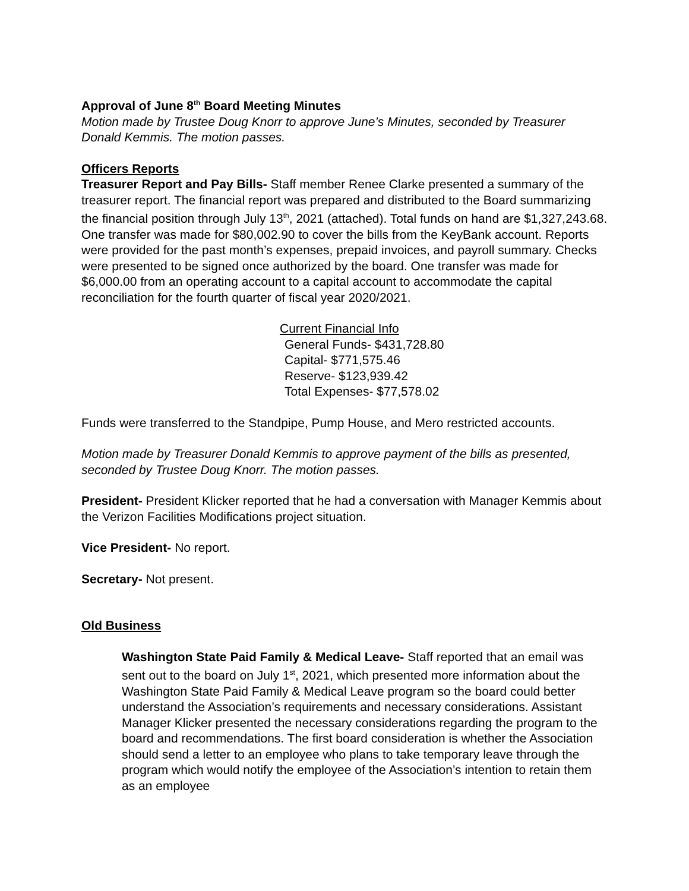Approval of June 8<sup>th</sup> Board Meeting Minutes
Motion made by Trustee Doug Knorr to approve June’s Minutes, seconded by Treasurer Donald Kemmis. The motion passes.
Officers Reports
Treasurer Report and Pay Bills- Staff member Renee Clarke presented a summary of the treasurer report. The financial report was prepared and distributed to the Board summarizing the financial position through July 13<sup>th</sup>, 2021 (attached). Total funds on hand are $1,327,243.68. One transfer was made for $80,002.90 to cover the bills from the KeyBank account. Reports were provided for the past month’s expenses, prepaid invoices, and payroll summary. Checks were presented to be signed once authorized by the board. One transfer was made for $6,000.00 from an operating account to a capital account to accommodate the capital reconciliation for the fourth quarter of fiscal year 2020/2021.
Current Financial Info
General Funds- $431,728.80
Capital- $771,575.46
Reserve- $123,939.42
Total Expenses- $77,578.02
Funds were transferred to the Standpipe, Pump House, and Mero restricted accounts.
Motion made by Treasurer Donald Kemmis to approve payment of the bills as presented, seconded by Trustee Doug Knorr. The motion passes.
President- President Klicker reported that he had a conversation with Manager Kemmis about the Verizon Facilities Modifications project situation.
Vice President- No report.
Secretary- Not present.
Old Business
Washington State Paid Family & Medical Leave- Staff reported that an email was sent out to the board on July 1<sup>st</sup>, 2021, which presented more information about the Washington State Paid Family & Medical Leave program so the board could better understand the Association’s requirements and necessary considerations. Assistant Manager Klicker presented the necessary considerations regarding the program to the board and recommendations. The first board consideration is whether the Association should send a letter to an employee who plans to take temporary leave through the program which would notify the employee of the Association’s intention to retain them as an employee